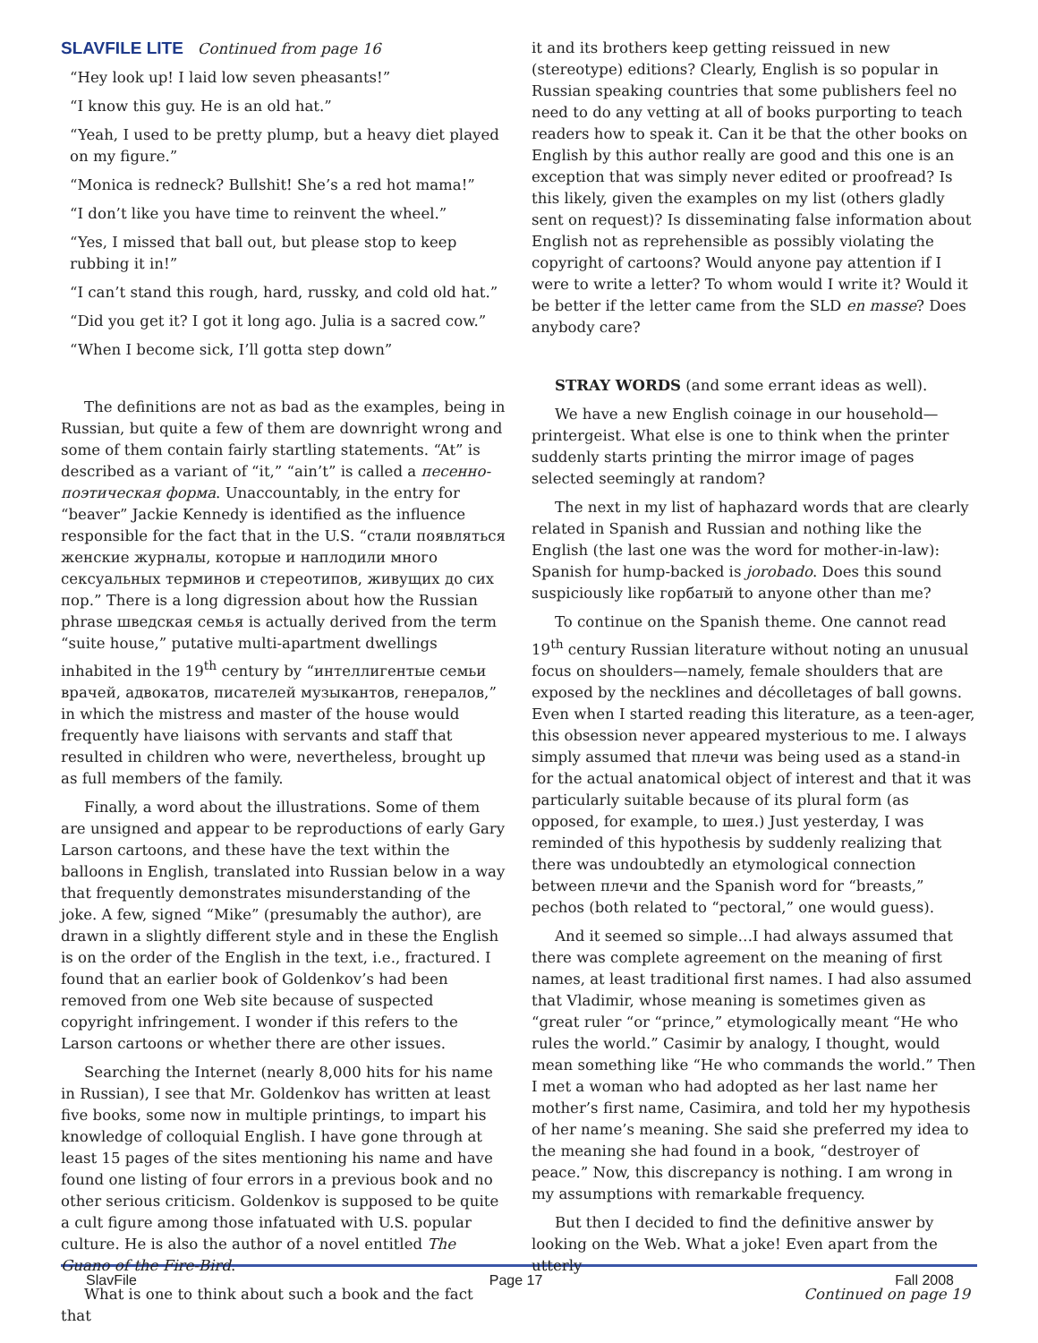SLAVFILE LITE Continued from page 16
“Hey look up! I laid low seven pheasants!”
“I know this guy. He is an old hat.”
“Yeah, I used to be pretty plump, but a heavy diet played on my figure.”
“Monica is redneck? Bullshit! She’s a red hot mama!”
“I don’t like you have time to reinvent the wheel.”
“Yes, I missed that ball out, but please stop to keep rubbing it in!”
“I can’t stand this rough, hard, russky, and cold old hat.”
“Did you get it? I got it long ago. Julia is a sacred cow.”
“When I become sick, I’ll gotta step down”
The definitions are not as bad as the examples, being in Russian, but quite a few of them are downright wrong and some of them contain fairly startling statements. “At” is described as a variant of “it,” “ain’t” is called a песенно-поэтическая форма. Unaccountably, in the entry for “beaver” Jackie Kennedy is identified as the influence responsible for the fact that in the U.S. “стали появляться женские журналы, которые и наплодили много сексуальных терминов и стереотипов, живущих до сих пор.” There is a long digression about how the Russian phrase шведская семья is actually derived from the term “suite house,” putative multi-apartment dwellings inhabited in the 19<sup>th</sup> century by “интеллигентые семьи врачей, адвокатов, писателей музыкантов, генералов,” in which the mistress and master of the house would frequently have liaisons with servants and staff that resulted in children who were, nevertheless, brought up as full members of the family.
Finally, a word about the illustrations. Some of them are unsigned and appear to be reproductions of early Gary Larson cartoons, and these have the text within the balloons in English, translated into Russian below in a way that frequently demonstrates misunderstanding of the joke. A few, signed “Mike” (presumably the author), are drawn in a slightly different style and in these the English is on the order of the English in the text, i.e., fractured. I found that an earlier book of Goldenkov’s had been removed from one Web site because of suspected copyright infringement. I wonder if this refers to the Larson cartoons or whether there are other issues.
Searching the Internet (nearly 8,000 hits for his name in Russian), I see that Mr. Goldenkov has written at least five books, some now in multiple printings, to impart his knowledge of colloquial English. I have gone through at least 15 pages of the sites mentioning his name and have found one listing of four errors in a previous book and no other serious criticism. Goldenkov is supposed to be quite a cult figure among those infatuated with U.S. popular culture. He is also the author of a novel entitled The Guano of the Fire-Bird.
What is one to think about such a book and the fact that
it and its brothers keep getting reissued in new (stereotype) editions? Clearly, English is so popular in Russian speaking countries that some publishers feel no need to do any vetting at all of books purporting to teach readers how to speak it. Can it be that the other books on English by this author really are good and this one is an exception that was simply never edited or proofread? Is this likely, given the examples on my list (others gladly sent on request)? Is disseminating false information about English not as reprehensible as possibly violating the copyright of cartoons? Would anyone pay attention if I were to write a letter? To whom would I write it? Would it be better if the letter came from the SLD en masse? Does anybody care?
STRAY WORDS (and some errant ideas as well).
We have a new English coinage in our household—printergeist. What else is one to think when the printer suddenly starts printing the mirror image of pages selected seemingly at random?
The next in my list of haphazard words that are clearly related in Spanish and Russian and nothing like the English (the last one was the word for mother-in-law): Spanish for hump-backed is jorobado. Does this sound suspiciously like горбатый to anyone other than me?
To continue on the Spanish theme. One cannot read 19<sup>th</sup> century Russian literature without noting an unusual focus on shoulders—namely, female shoulders that are exposed by the necklines and décolletages of ball gowns. Even when I started reading this literature, as a teen-ager, this obsession never appeared mysterious to me. I always simply assumed that плечи was being used as a stand-in for the actual anatomical object of interest and that it was particularly suitable because of its plural form (as opposed, for example, to шея.) Just yesterday, I was reminded of this hypothesis by suddenly realizing that there was undoubtedly an etymological connection between плечи and the Spanish word for “breasts,” pechos (both related to “pectoral,” one would guess).
And it seemed so simple…I had always assumed that there was complete agreement on the meaning of first names, at least traditional first names. I had also assumed that Vladimir, whose meaning is sometimes given as “great ruler “or “prince,” etymologically meant “He who rules the world.” Casimir by analogy, I thought, would mean something like “He who commands the world.” Then I met a woman who had adopted as her last name her mother’s first name, Casimira, and told her my hypothesis of her name’s meaning. She said she preferred my idea to the meaning she had found in a book, “destroyer of peace.” Now, this discrepancy is nothing. I am wrong in my assumptions with remarkable frequency.
But then I decided to find the definitive answer by looking on the Web. What a joke! Even apart from the utterly
Continued on page 19
SlavFile Page 17 Fall 2008